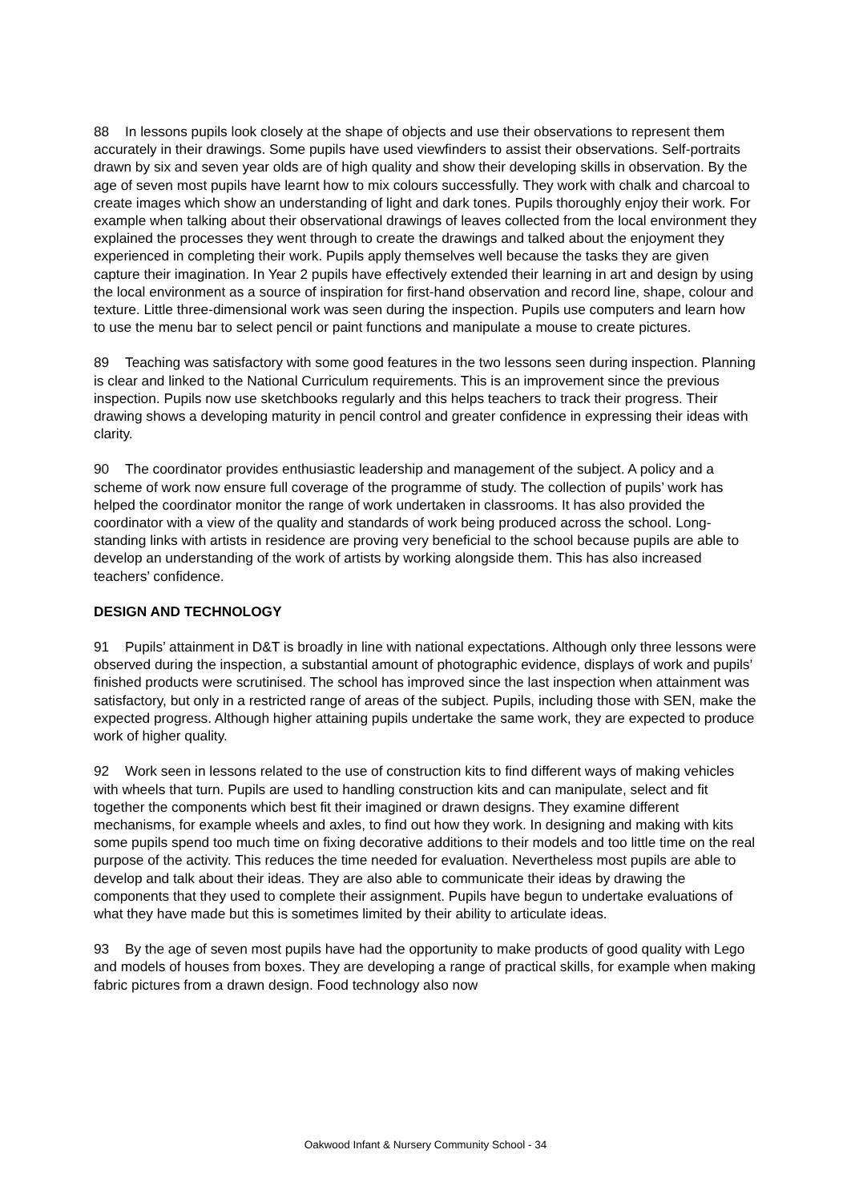88 In lessons pupils look closely at the shape of objects and use their observations to represent them accurately in their drawings. Some pupils have used viewfinders to assist their observations. Self-portraits drawn by six and seven year olds are of high quality and show their developing skills in observation. By the age of seven most pupils have learnt how to mix colours successfully. They work with chalk and charcoal to create images which show an understanding of light and dark tones. Pupils thoroughly enjoy their work. For example when talking about their observational drawings of leaves collected from the local environment they explained the processes they went through to create the drawings and talked about the enjoyment they experienced in completing their work. Pupils apply themselves well because the tasks they are given capture their imagination. In Year 2 pupils have effectively extended their learning in art and design by using the local environment as a source of inspiration for first-hand observation and record line, shape, colour and texture. Little three-dimensional work was seen during the inspection. Pupils use computers and learn how to use the menu bar to select pencil or paint functions and manipulate a mouse to create pictures.
89 Teaching was satisfactory with some good features in the two lessons seen during inspection. Planning is clear and linked to the National Curriculum requirements. This is an improvement since the previous inspection. Pupils now use sketchbooks regularly and this helps teachers to track their progress. Their drawing shows a developing maturity in pencil control and greater confidence in expressing their ideas with clarity.
90 The coordinator provides enthusiastic leadership and management of the subject. A policy and a scheme of work now ensure full coverage of the programme of study. The collection of pupils’ work has helped the coordinator monitor the range of work undertaken in classrooms. It has also provided the coordinator with a view of the quality and standards of work being produced across the school. Long-standing links with artists in residence are proving very beneficial to the school because pupils are able to develop an understanding of the work of artists by working alongside them. This has also increased teachers’ confidence.
DESIGN AND TECHNOLOGY
91 Pupils’ attainment in D&T is broadly in line with national expectations. Although only three lessons were observed during the inspection, a substantial amount of photographic evidence, displays of work and pupils’ finished products were scrutinised. The school has improved since the last inspection when attainment was satisfactory, but only in a restricted range of areas of the subject. Pupils, including those with SEN, make the expected progress. Although higher attaining pupils undertake the same work, they are expected to produce work of higher quality.
92 Work seen in lessons related to the use of construction kits to find different ways of making vehicles with wheels that turn. Pupils are used to handling construction kits and can manipulate, select and fit together the components which best fit their imagined or drawn designs. They examine different mechanisms, for example wheels and axles, to find out how they work. In designing and making with kits some pupils spend too much time on fixing decorative additions to their models and too little time on the real purpose of the activity. This reduces the time needed for evaluation. Nevertheless most pupils are able to develop and talk about their ideas. They are also able to communicate their ideas by drawing the components that they used to complete their assignment. Pupils have begun to undertake evaluations of what they have made but this is sometimes limited by their ability to articulate ideas.
93 By the age of seven most pupils have had the opportunity to make products of good quality with Lego and models of houses from boxes. They are developing a range of practical skills, for example when making fabric pictures from a drawn design. Food technology also now
Oakwood Infant & Nursery Community School - 34